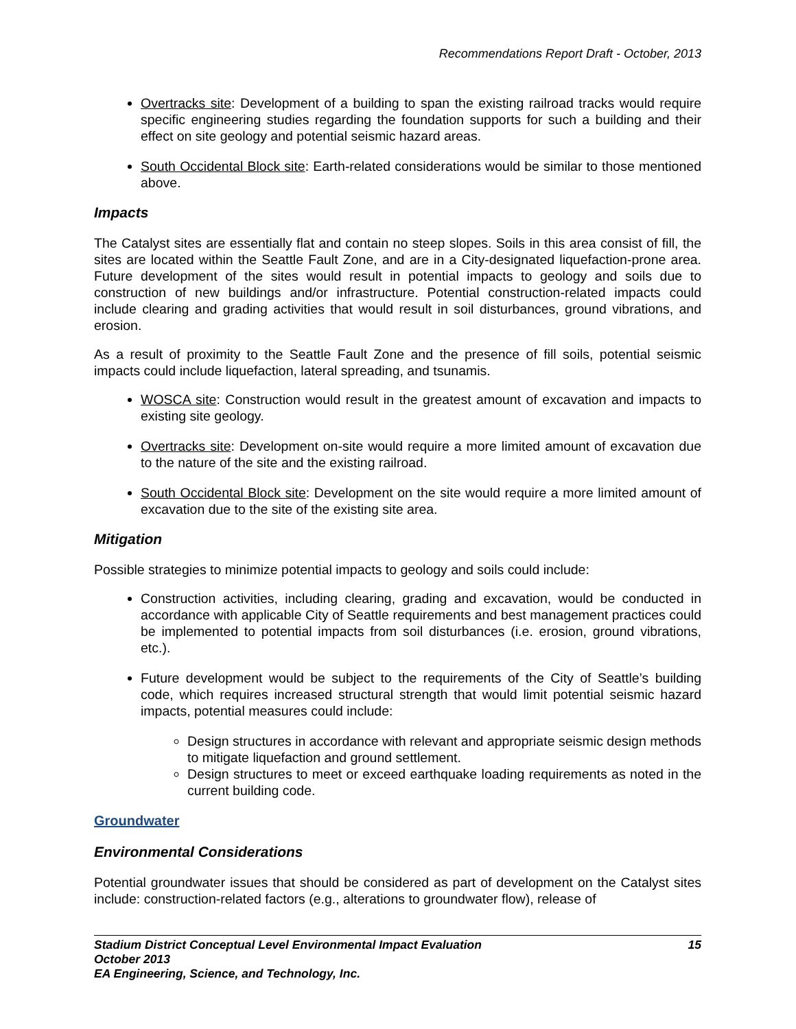Recommendations Report Draft - October, 2013
Overtracks site: Development of a building to span the existing railroad tracks would require specific engineering studies regarding the foundation supports for such a building and their effect on site geology and potential seismic hazard areas.
South Occidental Block site: Earth-related considerations would be similar to those mentioned above.
Impacts
The Catalyst sites are essentially flat and contain no steep slopes. Soils in this area consist of fill, the sites are located within the Seattle Fault Zone, and are in a City-designated liquefaction-prone area. Future development of the sites would result in potential impacts to geology and soils due to construction of new buildings and/or infrastructure. Potential construction-related impacts could include clearing and grading activities that would result in soil disturbances, ground vibrations, and erosion.
As a result of proximity to the Seattle Fault Zone and the presence of fill soils, potential seismic impacts could include liquefaction, lateral spreading, and tsunamis.
WOSCA site: Construction would result in the greatest amount of excavation and impacts to existing site geology.
Overtracks site: Development on-site would require a more limited amount of excavation due to the nature of the site and the existing railroad.
South Occidental Block site: Development on the site would require a more limited amount of excavation due to the site of the existing site area.
Mitigation
Possible strategies to minimize potential impacts to geology and soils could include:
Construction activities, including clearing, grading and excavation, would be conducted in accordance with applicable City of Seattle requirements and best management practices could be implemented to potential impacts from soil disturbances (i.e. erosion, ground vibrations, etc.).
Future development would be subject to the requirements of the City of Seattle’s building code, which requires increased structural strength that would limit potential seismic hazard impacts, potential measures could include:
Design structures in accordance with relevant and appropriate seismic design methods to mitigate liquefaction and ground settlement.
Design structures to meet or exceed earthquake loading requirements as noted in the current building code.
Groundwater
Environmental Considerations
Potential groundwater issues that should be considered as part of development on the Catalyst sites include: construction-related factors (e.g., alterations to groundwater flow), release of
15 Stadium District Conceptual Level Environmental Impact Evaluation
October 2013
EA Engineering, Science, and Technology, Inc.